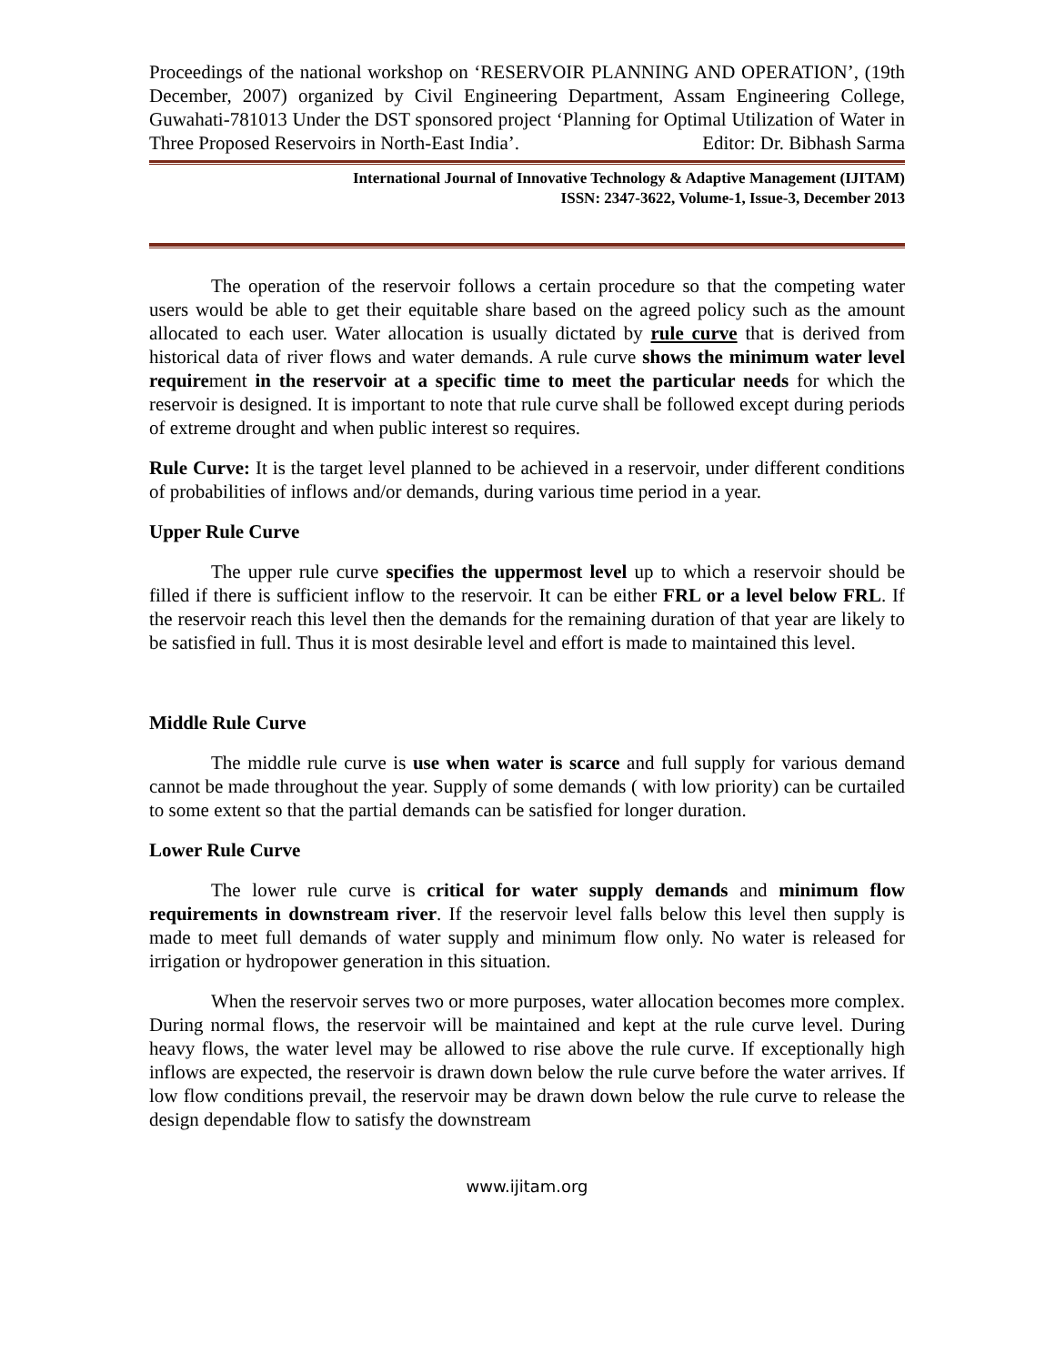Proceedings of the national workshop on ‘RESERVOIR PLANNING AND OPERATION’, (19th December, 2007) organized by Civil Engineering Department, Assam Engineering College, Guwahati-781013 Under the DST sponsored project ‘Planning for Optimal Utilization of Water in Three Proposed Reservoirs in North-East India’.
Editor: Dr. Bibhash Sarma
International Journal of Innovative Technology & Adaptive Management (IJITAM)
ISSN: 2347-3622, Volume-1, Issue-3, December 2013
The operation of the reservoir follows a certain procedure so that the competing water users would be able to get their equitable share based on the agreed policy such as the amount allocated to each user. Water allocation is usually dictated by rule curve that is derived from historical data of river flows and water demands. A rule curve shows the minimum water level requirement in the reservoir at a specific time to meet the particular needs for which the reservoir is designed. It is important to note that rule curve shall be followed except during periods of extreme drought and when public interest so requires.
Rule Curve: It is the target level planned to be achieved in a reservoir, under different conditions of probabilities of inflows and/or demands, during various time period in a year.
Upper Rule Curve
The upper rule curve specifies the uppermost level up to which a reservoir should be filled if there is sufficient inflow to the reservoir. It can be either FRL or a level below FRL. If the reservoir reach this level then the demands for the remaining duration of that year are likely to be satisfied in full. Thus it is most desirable level and effort is made to maintained this level.
Middle Rule Curve
The middle rule curve is use when water is scarce and full supply for various demand cannot be made throughout the year. Supply of some demands ( with low priority) can be curtailed to some extent so that the partial demands can be satisfied for longer duration.
Lower Rule Curve
The lower rule curve is critical for water supply demands and minimum flow requirements in downstream river. If the reservoir level falls below this level then supply is made to meet full demands of water supply and minimum flow only. No water is released for irrigation or hydropower generation in this situation.
When the reservoir serves two or more purposes, water allocation becomes more complex. During normal flows, the reservoir will be maintained and kept at the rule curve level. During heavy flows, the water level may be allowed to rise above the rule curve. If exceptionally high inflows are expected, the reservoir is drawn down below the rule curve before the water arrives. If low flow conditions prevail, the reservoir may be drawn down below the rule curve to release the design dependable flow to satisfy the downstream
www.ijitam.org